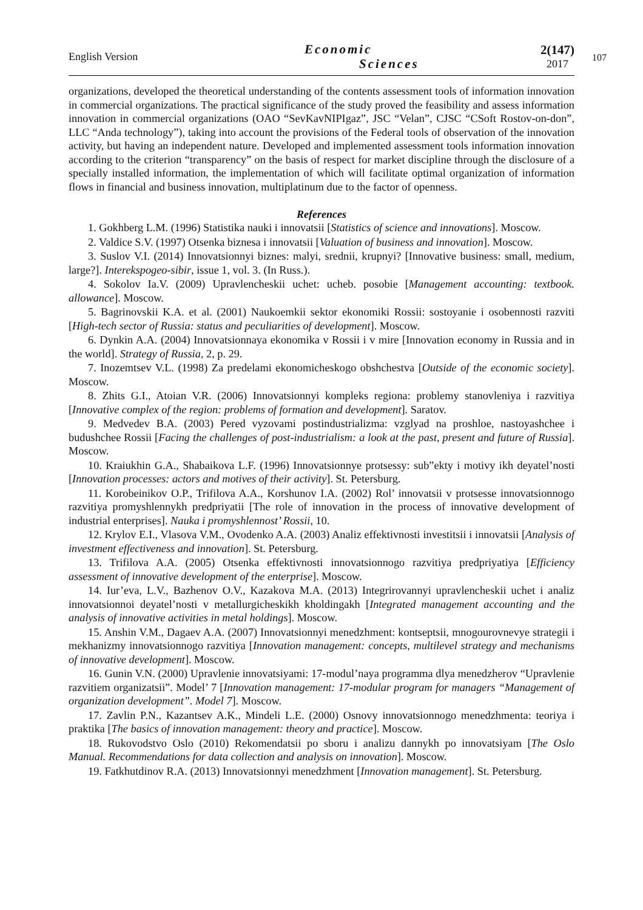English Version
Economic
Sciences
2(147)
2017
107
organizations, developed the theoretical understanding of the contents assessment tools of information innovation in commercial organizations. The practical significance of the study proved the feasibility and assess information innovation in commercial organizations (OAO “SevKavNIPIgaz”, JSC “Velan”, CJSC “CSoft Rostov-on-don”, LLC “Anda technology”), taking into account the provisions of the Federal tools of observation of the innovation activity, but having an independent nature. Developed and implemented assessment tools information innovation according to the criterion “transparency” on the basis of respect for market discipline through the disclosure of a specially installed information, the implementation of which will facilitate optimal organization of information flows in financial and business innovation, multiplatinum due to the factor of openness.
References
1. Gokhberg L.M. (1996) Statistika nauki i innovatsii [Statistics of science and innovations]. Moscow.
2. Valdice S.V. (1997) Otsenka biznesa i innovatsii [Valuation of business and innovation]. Moscow.
3. Suslov V.I. (2014) Innovatsionnyi biznes: malyi, srednii, krupnyi? [Innovative business: small, medium, large?]. Interekspogeo-sibir, issue 1, vol. 3. (In Russ.).
4. Sokolov Ia.V. (2009) Upravlencheskii uchet: ucheb. posobie [Management accounting: textbook. allowance]. Moscow.
5. Bagrinovskii K.A. et al. (2001) Naukoemkii sektor ekonomiki Rossii: sostoyanie i osobennosti razviti [High-tech sector of Russia: status and peculiarities of development]. Moscow.
6. Dynkin A.A. (2004) Innovatsionnaya ekonomika v Rossii i v mire [Innovation economy in Russia and in the world]. Strategy of Russia, 2, p. 29.
7. Inozemtsev V.L. (1998) Za predelami ekonomicheskogo obshchestva [Outside of the economic society]. Moscow.
8. Zhits G.I., Atoian V.R. (2006) Innovatsionnyi kompleks regiona: problemy stanovleniya i razvitiya [Innovative complex of the region: problems of formation and development]. Saratov.
9. Medvedev B.A. (2003) Pered vyzovami postindustrializma: vzglyad na proshloe, nastoyashchee i budushchee Rossii [Facing the challenges of post-industrialism: a look at the past, present and future of Russia]. Moscow.
10. Kraiukhin G.A., Shabaikova L.F. (1996) Innovatsionnye protsessy: sub”ekty i motivy ikh deyatel’nosti [Innovation processes: actors and motives of their activity]. St. Petersburg.
11. Korobeinikov O.P., Trifilova A.A., Korshunov I.A. (2002) Rol’ innovatsii v protsesse innovatsionnogo razvitiya promyshlennykh predpriyatii [The role of innovation in the process of innovative development of industrial enterprises]. Nauka i promyshlennost’ Rossii, 10.
12. Krylov E.I., Vlasova V.M., Ovodenko A.A. (2003) Analiz effektivnosti investitsii i innovatsii [Analysis of investment effectiveness and innovation]. St. Petersburg.
13. Trifilova A.A. (2005) Otsenka effektivnosti innovatsionnogo razvitiya predpriyatiya [Efficiency assessment of innovative development of the enterprise]. Moscow.
14. Iur’eva, L.V., Bazhenov O.V., Kazakova M.A. (2013) Integrirovannyi upravlencheskii uchet i analiz innovatsionnoi deyatel’nosti v metallurgicheskikh kholdingakh [Integrated management accounting and the analysis of innovative activities in metal holdings]. Moscow.
15. Anshin V.M., Dagaev A.A. (2007) Innovatsionnyi menedzhment: kontseptsii, mnogourovnevye strategii i mekhanizmy innovatsionnogo razvitiya [Innovation management: concepts, multilevel strategy and mechanisms of innovative development]. Moscow.
16. Gunin V.N. (2000) Upravlenie innovatsiyami: 17-modul’naya programma dlya menedzherov “Upravlenie razvitiem organizatsii”. Model’ 7 [Innovation management: 17-modular program for managers “Management of organization development”. Model 7]. Moscow.
17. Zavlin P.N., Kazantsev A.K., Mindeli L.E. (2000) Osnovy innovatsionnogo menedzhmenta: teoriya i praktika [The basics of innovation management: theory and practice]. Moscow.
18. Rukovodstvo Oslo (2010) Rekomendatsii po sboru i analizu dannykh po innovatsiyam [The Oslo Manual. Recommendations for data collection and analysis on innovation]. Moscow.
19. Fatkhutdinov R.A. (2013) Innovatsionnyi menedzhment [Innovation management]. St. Petersburg.